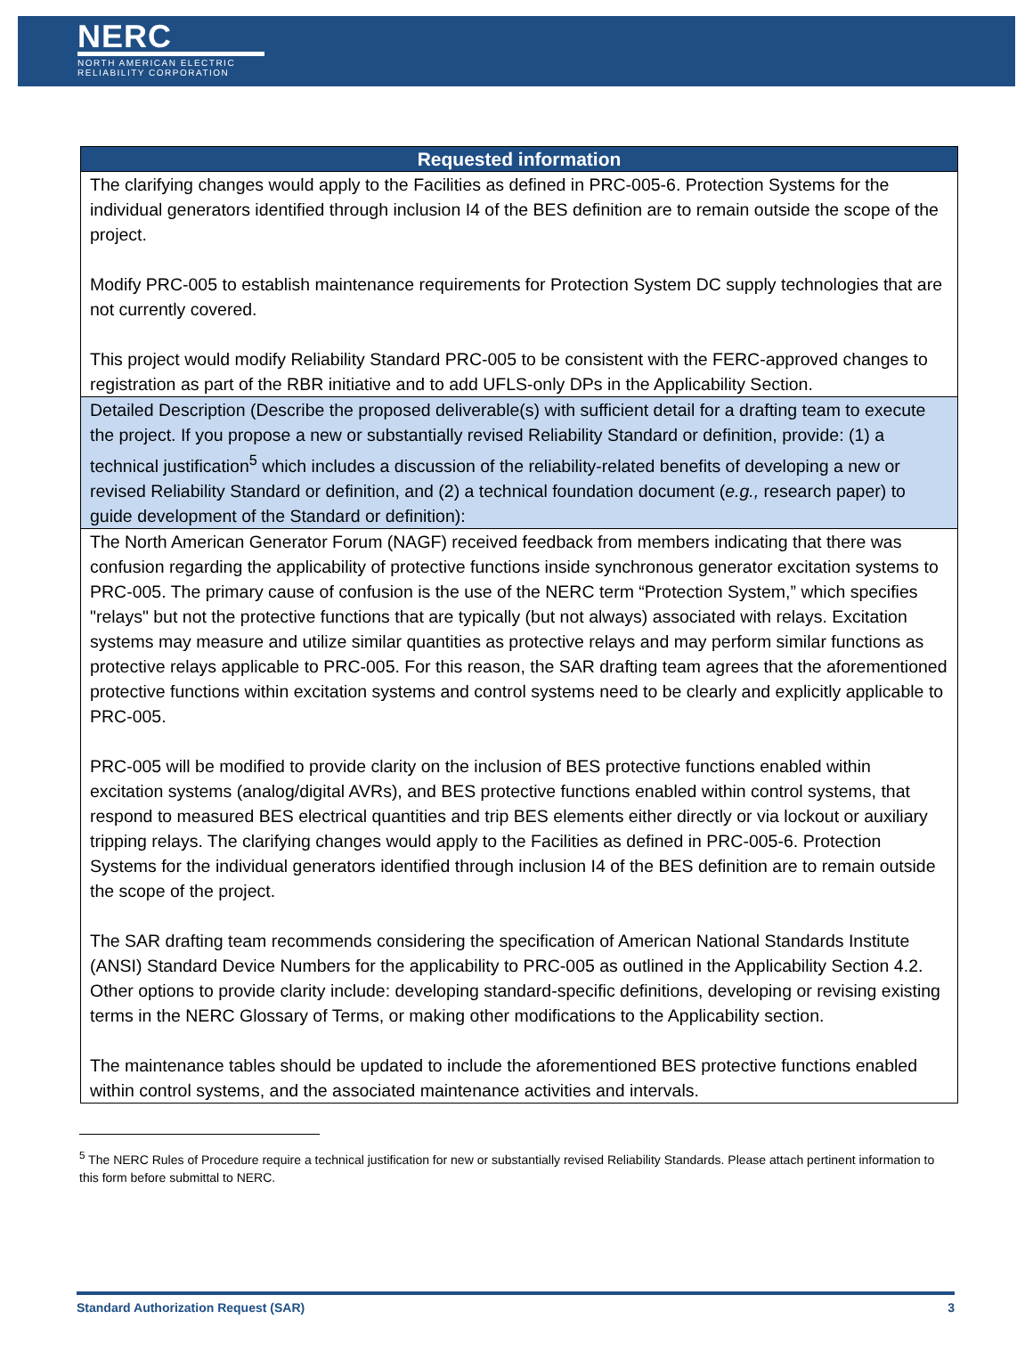NERC
NORTH AMERICAN ELECTRIC
RELIABILITY CORPORATION
| Requested information |
| --- |
| The clarifying changes would apply to the Facilities as defined in PRC-005-6. Protection Systems for the individual generators identified through inclusion I4 of the BES definition are to remain outside the scope of the project. Modify PRC-005 to establish maintenance requirements for Protection System DC supply technologies that are not currently covered. This project would modify Reliability Standard PRC-005 to be consistent with the FERC-approved changes to registration as part of the RBR initiative and to add UFLS-only DPs in the Applicability Section. |
| Detailed Description (Describe the proposed deliverable(s) with sufficient detail for a drafting team to execute the project. If you propose a new or substantially revised Reliability Standard or definition, provide: (1) a technical justification<sup>5</sup> which includes a discussion of the reliability-related benefits of developing a new or revised Reliability Standard or definition, and (2) a technical foundation document ( e.g., research paper) to guide development of the Standard or definition): |
| The North American Generator Forum (NAGF) received feedback from members indicating that there was confusion regarding the applicability of protective functions inside synchronous generator excitation systems to PRC-005. The primary cause of confusion is the use of the NERC term “Protection System,” which specifies "relays" but not the protective functions that are typically (but not always) associated with relays. Excitation systems may measure and utilize similar quantities as protective relays and may perform similar functions as protective relays applicable to PRC-005. For this reason, the SAR drafting team agrees that the aforementioned protective functions within excitation systems and control systems need to be clearly and explicitly applicable to PRC-005. PRC-005 will be modified to provide clarity on the inclusion of BES protective functions enabled within excitation systems (analog/digital AVRs), and BES protective functions enabled within control systems, that respond to measured BES electrical quantities and trip BES elements either directly or via lockout or auxiliary tripping relays. The clarifying changes would apply to the Facilities as defined in PRC-005-6. Protection Systems for the individual generators identified through inclusion I4 of the BES definition are to remain outside the scope of the project. The SAR drafting team recommends considering the specification of American National Standards Institute (ANSI) Standard Device Numbers for the applicability to PRC-005 as outlined in the Applicability Section 4.2. Other options to provide clarity include: developing standard-specific definitions, developing or revising existing terms in the NERC Glossary of Terms, or making other modifications to the Applicability section. The maintenance tables should be updated to include the aforementioned BES protective functions enabled within control systems, and the associated maintenance activities and intervals. |
<sup>5</sup> The NERC Rules of Procedure require a technical justification for new or substantially revised Reliability Standards. Please attach pertinent information to this form before submittal to NERC.
Standard Authorization Request (SAR) 3